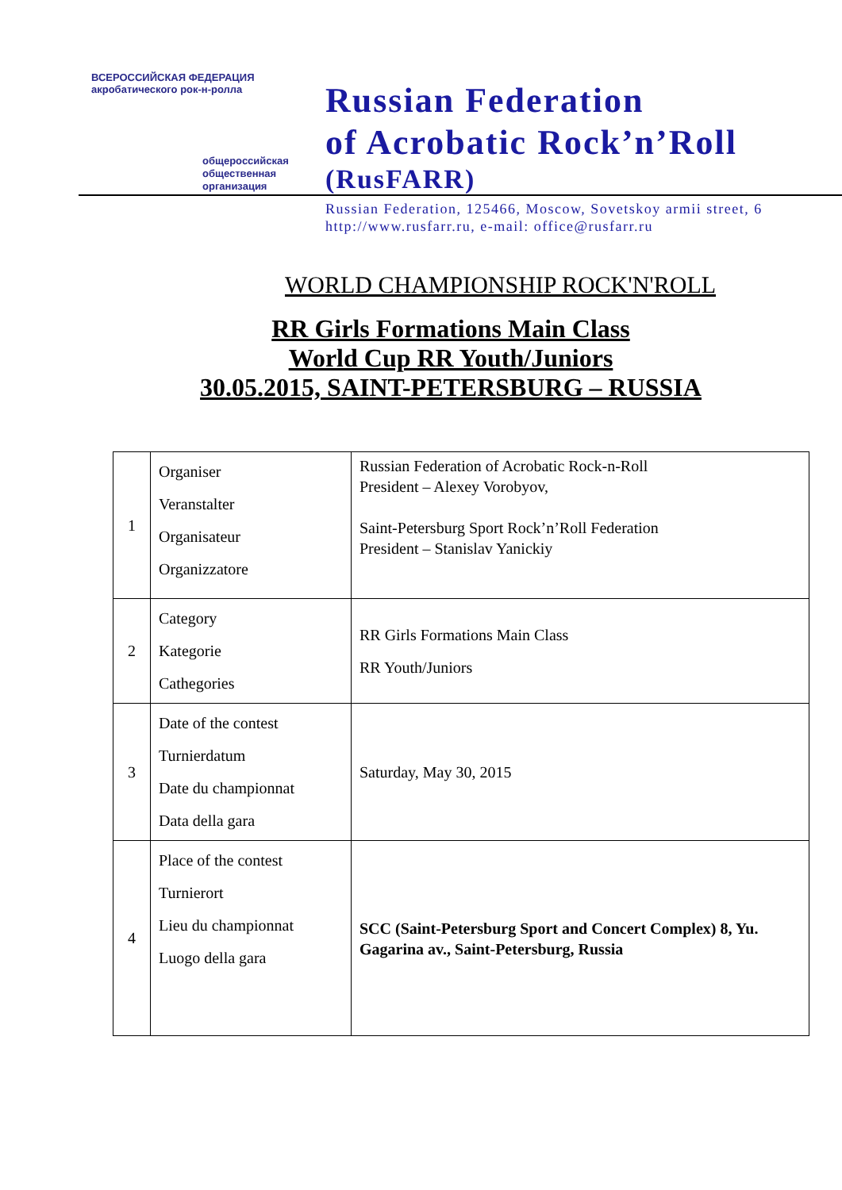ВСЕРОССИЙСКАЯ ФЕДЕРАЦИЯ акробатического рок-н-ролла
общероссийская
общественная
организация
Russian Federation
of Acrobatic Rock’n’Roll
(RusFARR)
Russian Federation, 125466, Moscow, Sovetskoy armii street, 6
http://www.rusfarr.ru, e-mail: office@rusfarr.ru
WORLD CHAMPIONSHIP ROCK'N'ROLL
RR Girls Formations Main Class
World Cup RR Youth/Juniors
30.05.2015, SAINT-PETERSBURG – RUSSIA
| 1 | Organiser Veranstalter Organisateur Organizzatore | Russian Federation of Acrobatic Rock-n-Roll President – Alexey Vorobyov, Saint-Petersburg Sport Rock’n’Roll Federation President – Stanislav Yanickiy |
| 2 | Category Kategorie Cathegories | RR Girls Formations Main Class RR Youth/Juniors |
| 3 | Date of the contest Turnierdatum Date du championnat Data della gara | Saturday, May 30, 2015 |
| 4 | Place of the contest Turnierort Lieu du championnat Luogo della gara | SCC (Saint-Petersburg Sport and Concert Complex) 8, Yu. Gagarina av., Saint-Petersburg, Russia |